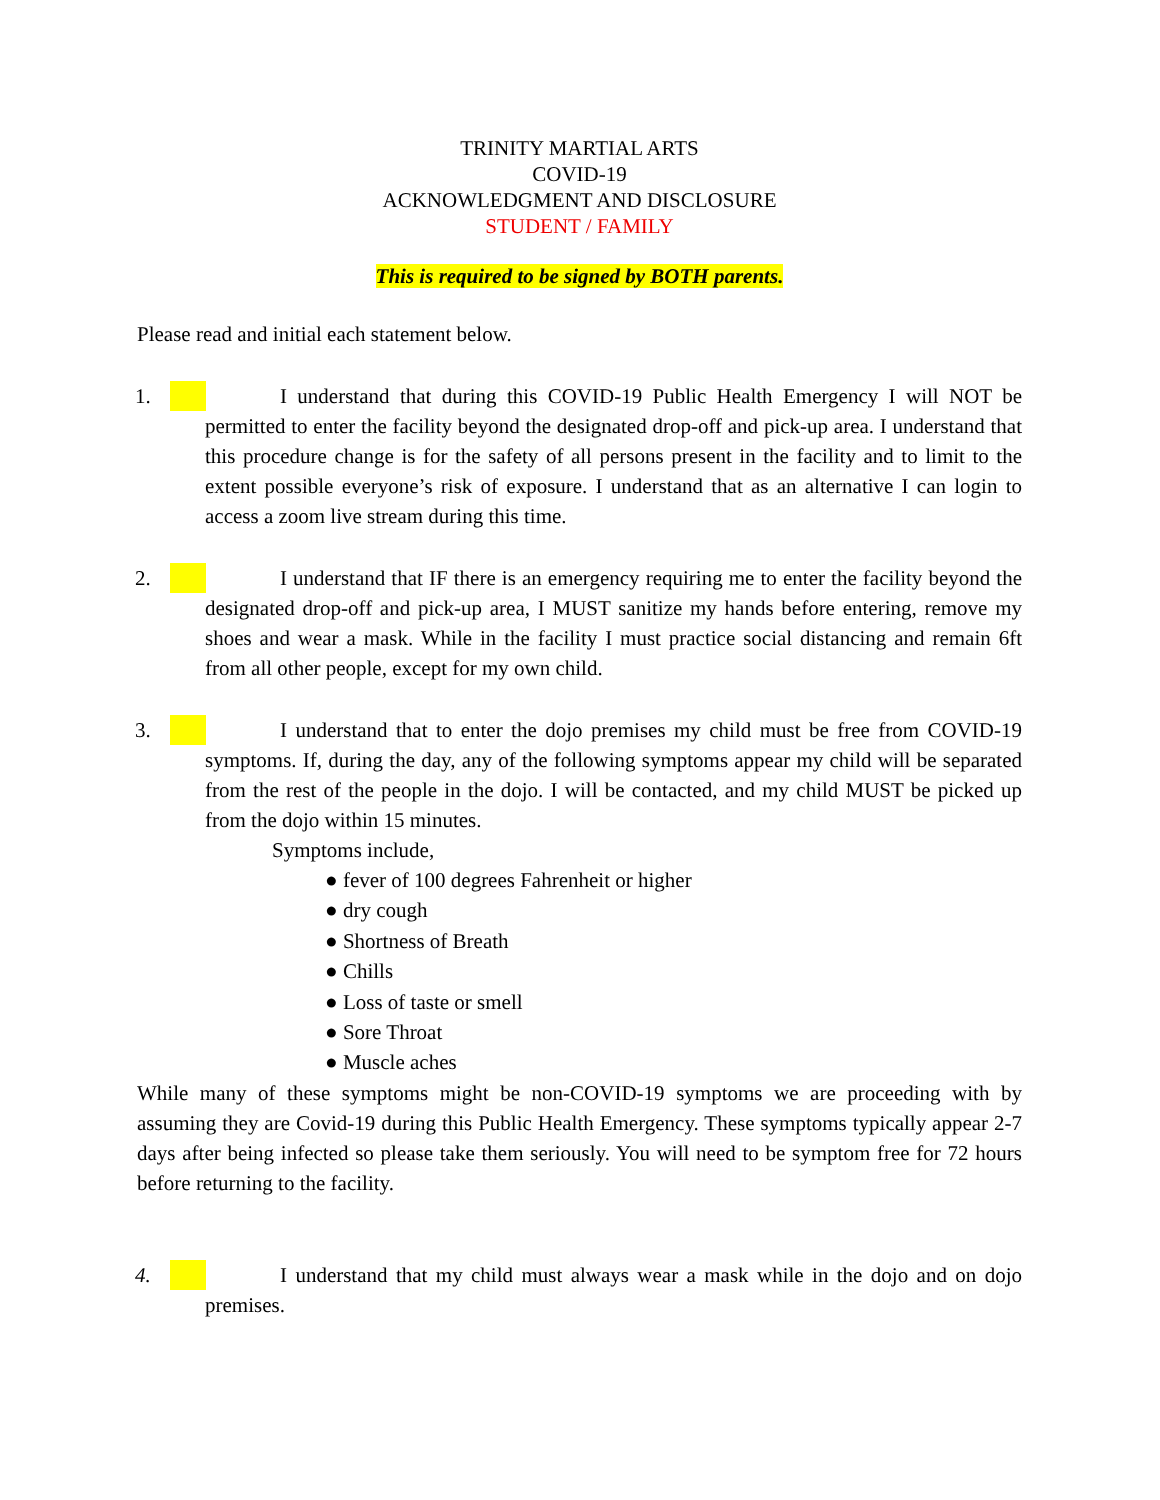TRINITY MARTIAL ARTS
COVID-19
ACKNOWLEDGMENT AND DISCLOSURE
STUDENT / FAMILY
This is required to be signed by BOTH parents.
Please read and initial each statement below.
1. I understand that during this COVID-19 Public Health Emergency I will NOT be permitted to enter the facility beyond the designated drop-off and pick-up area. I understand that this procedure change is for the safety of all persons present in the facility and to limit to the extent possible everyone’s risk of exposure. I understand that as an alternative I can login to access a zoom live stream during this time.
2. I understand that IF there is an emergency requiring me to enter the facility beyond the designated drop-off and pick-up area, I MUST sanitize my hands before entering, remove my shoes and wear a mask. While in the facility I must practice social distancing and remain 6ft from all other people, except for my own child.
3. I understand that to enter the dojo premises my child must be free from COVID-19 symptoms. If, during the day, any of the following symptoms appear my child will be separated from the rest of the people in the dojo. I will be contacted, and my child MUST be picked up from the dojo within 15 minutes.
Symptoms include,
● fever of 100 degrees Fahrenheit or higher
● dry cough
● Shortness of Breath
● Chills
● Loss of taste or smell
● Sore Throat
● Muscle aches
While many of these symptoms might be non-COVID-19 symptoms we are proceeding with by assuming they are Covid-19 during this Public Health Emergency. These symptoms typically appear 2-7 days after being infected so please take them seriously. You will need to be symptom free for 72 hours before returning to the facility.
4. I understand that my child must always wear a mask while in the dojo and on dojo premises.